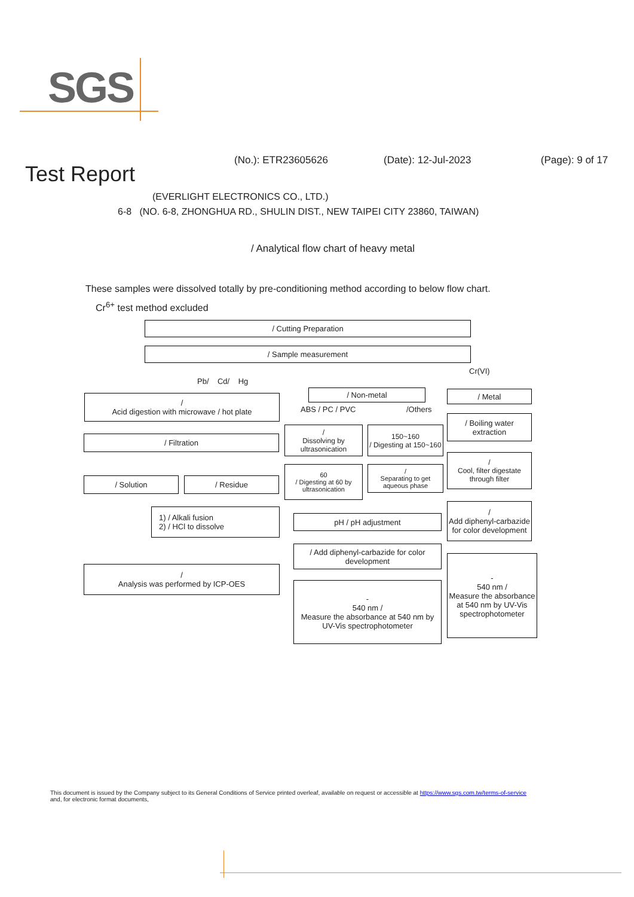SGS
(No.): ETR23605626 (Date): 12-Jul-2023 (Page): 9 of 17
Test Report
(EVERLIGHT ELECTRONICS CO., LTD.)
6-8 (NO. 6-8, ZHONGHUA RD., SHULIN DIST., NEW TAIPEI CITY 23860, TAIWAN)
/ Analytical flow chart of heavy metal
These samples were dissolved totally by pre-conditioning method according to below flow chart.
Cr<sup>6+</sup> test method excluded
/ Cutting Preparation
/ Sample measurement
Cr(VI)
Pb/ Cd/ Hg
/
Acid digestion with microwave / hot plate
/ Filtration
/ Solution / Residue
1) / Alkali fusion
2) / HCl to dissolve
/
Analysis was performed by ICP-OES
/ Non-metal
ABS / PC / PVC /Others
/
Dissolving by ultrasonication
150~160
/ Digesting at 150~160
60
/ Digesting at 60 by ultrasonication
/
Separating to get aqueous phase
pH / pH adjustment
/ Add diphenyl-carbazide for color development
-
540 nm /
Measure the absorbance at 540 nm by UV-Vis spectrophotometer
/ Metal
/ Boiling water extraction
/
Cool, filter digestate through filter
/
Add diphenyl-carbazide for color development
-
540 nm /
Measure the absorbance at 540 nm by UV-Vis spectrophotometer
This document is issued by the Company subject to its General Conditions of Service printed overleaf, available on request or accessible at https://www.sgs.com.tw/terms-of-service
and, for electronic format documents,